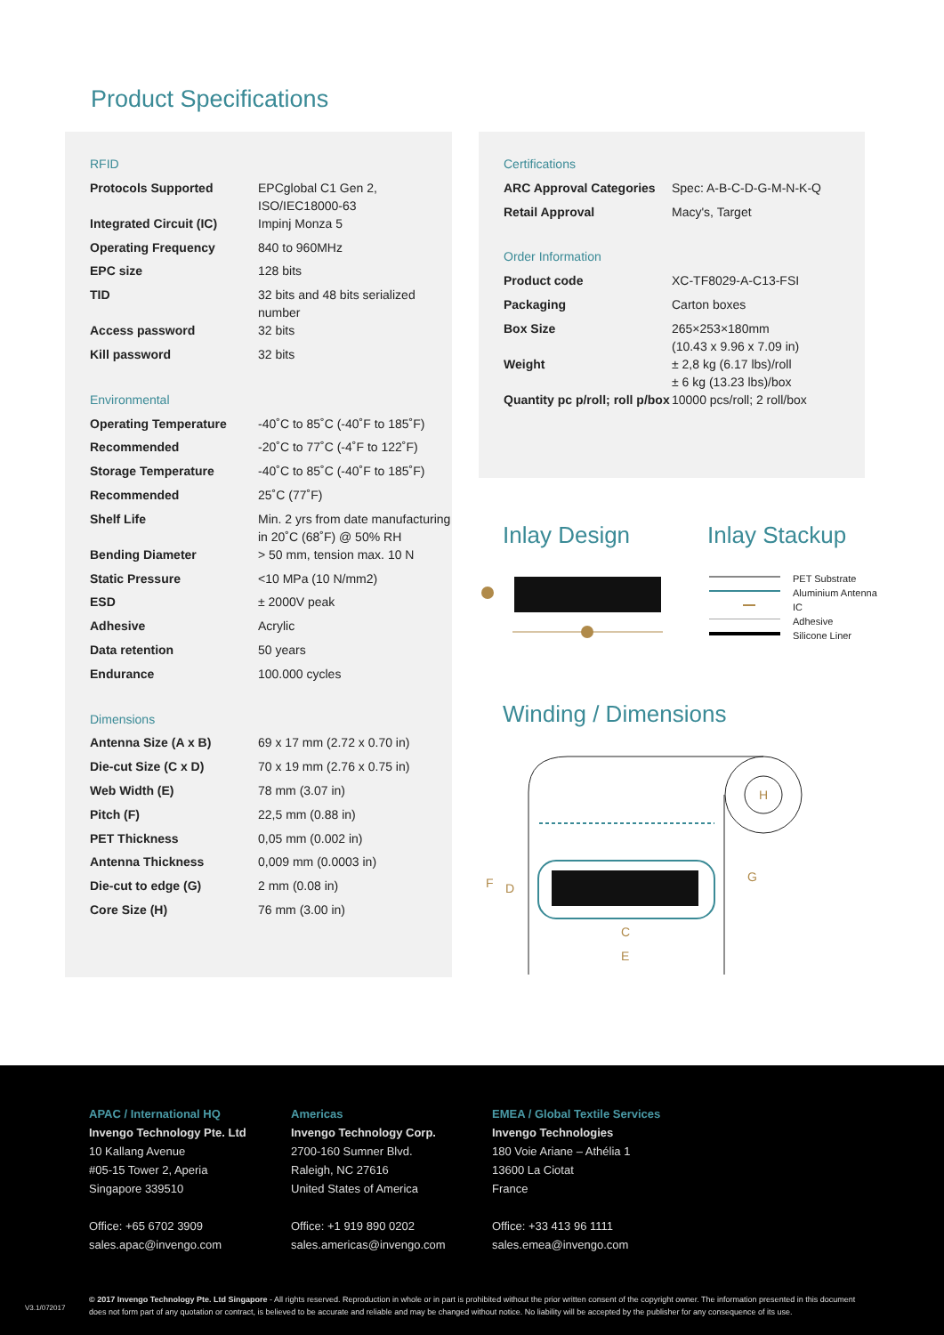Product Specifications
| RFID | |
| Protocols Supported | EPCglobal C1 Gen 2, ISO/IEC18000-63 |
| Integrated Circuit (IC) | Impinj Monza 5 |
| Operating Frequency | 840 to 960MHz |
| EPC size | 128 bits |
| TID | 32 bits and 48 bits serialized number |
| Access password | 32 bits |
| Kill password | 32 bits |
| Environmental | |
| Operating Temperature | -40˚C to 85˚C (-40˚F to 185˚F) |
| Recommended | -20˚C to 77˚C (-4˚F to 122˚F) |
| Storage Temperature | -40˚C to 85˚C (-40˚F to 185˚F) |
| Recommended | 25˚C (77˚F) |
| Shelf Life | Min. 2 yrs from date manufacturing in 20˚C (68˚F) @ 50% RH |
| Bending Diameter | > 50 mm, tension max. 10 N |
| Static Pressure | <10 MPa (10 N/mm2) |
| ESD | ± 2000V peak |
| Adhesive | Acrylic |
| Data retention | 50 years |
| Endurance | 100.000 cycles |
| Dimensions | |
| Antenna Size (A x B) | 69 x 17 mm (2.72 x 0.70 in) |
| Die-cut Size (C x D) | 70 x 19 mm (2.76 x 0.75 in) |
| Web Width (E) | 78 mm (3.07 in) |
| Pitch (F) | 22,5 mm (0.88 in) |
| PET Thickness | 0,05 mm (0.002 in) |
| Antenna Thickness | 0,009 mm (0.0003 in) |
| Die-cut to edge (G) | 2 mm (0.08 in) |
| Core Size (H) | 76 mm (3.00 in) |
| Certifications | |
| ARC Approval Categories | Spec: A-B-C-D-G-M-N-K-Q |
| Retail Approval | Macy's, Target |
| Order Information | |
| Product code | XC-TF8029-A-C13-FSI |
| Packaging | Carton boxes |
| Box Size | 265×253×180mm (10.43 x 9.96 x 7.09 in) |
| Weight | ± 2,8 kg (6.17 lbs)/roll ± 6 kg (13.23 lbs)/box |
| Quantity pc p/roll; roll p/box | 10000 pcs/roll; 2 roll/box |
Inlay Design Inlay Stackup
PET Substrate
Aluminium Antenna
IC
Adhesive
Silicone Liner
Winding / Dimensions
F
D
G
C
E
H
APAC / International HQ
Invengo Technology Pte. Ltd
10 Kallang Avenue
#05-15 Tower 2, Aperia
Singapore 339510
Office: +65 6702 3909
sales.apac@invengo.com
Americas
Invengo Technology Corp.
2700-160 Sumner Blvd.
Raleigh, NC 27616
United States of America
Office: +1 919 890 0202
sales.americas@invengo.com
EMEA / Global Textile Services
Invengo Technologies
180 Voie Ariane – Athélia 1
13600 La Ciotat
France
Office: +33 413 96 1111
sales.emea@invengo.com
V3.1/072017
© 2017 Invengo Technology Pte. Ltd Singapore - All rights reserved. Reproduction in whole or in part is prohibited without the prior written consent of the copyright owner. The information presented in this document does not form part of any quotation or contract, is believed to be accurate and reliable and may be changed without notice. No liability will be accepted by the publisher for any consequence of its use.